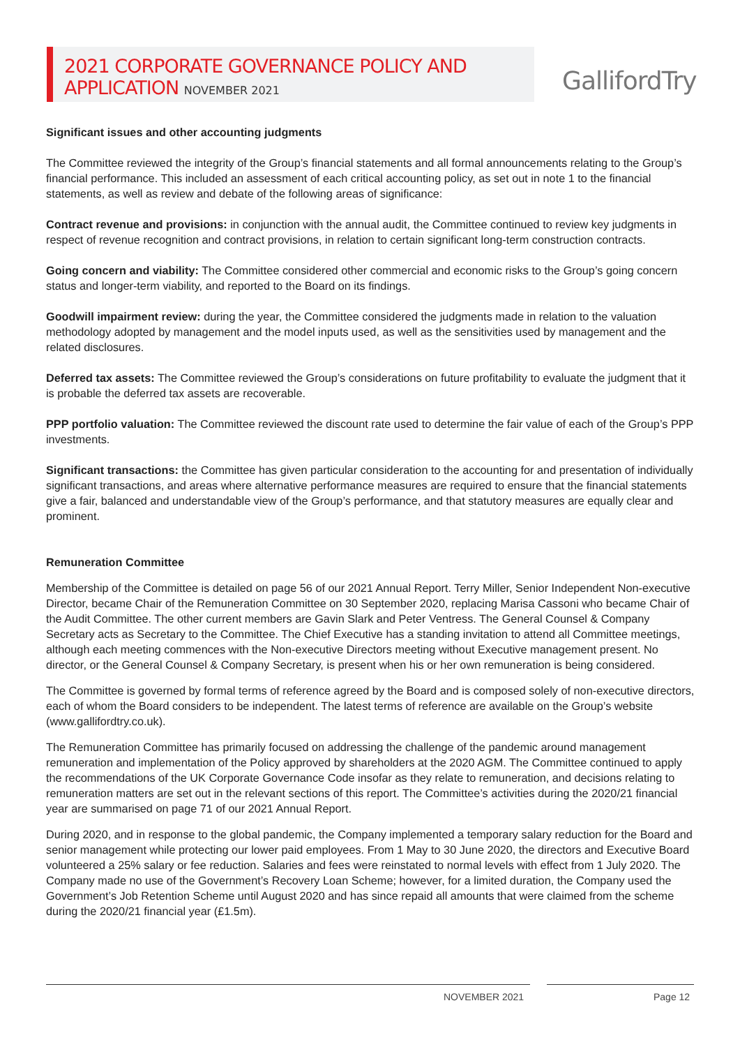2021 CORPORATE GOVERNANCE POLICY AND
APPLICATION NOVEMBER 2021
GallifordTry
Significant issues and other accounting judgments
The Committee reviewed the integrity of the Group’s financial statements and all formal announcements relating to the Group’s financial performance. This included an assessment of each critical accounting policy, as set out in note 1 to the financial statements, as well as review and debate of the following areas of significance:
Contract revenue and provisions: in conjunction with the annual audit, the Committee continued to review key judgments in respect of revenue recognition and contract provisions, in relation to certain significant long-term construction contracts.
Going concern and viability: The Committee considered other commercial and economic risks to the Group’s going concern status and longer-term viability, and reported to the Board on its findings.
Goodwill impairment review: during the year, the Committee considered the judgments made in relation to the valuation methodology adopted by management and the model inputs used, as well as the sensitivities used by management and the related disclosures.
Deferred tax assets: The Committee reviewed the Group’s considerations on future profitability to evaluate the judgment that it is probable the deferred tax assets are recoverable.
PPP portfolio valuation: The Committee reviewed the discount rate used to determine the fair value of each of the Group’s PPP investments.
Significant transactions: the Committee has given particular consideration to the accounting for and presentation of individually significant transactions, and areas where alternative performance measures are required to ensure that the financial statements give a fair, balanced and understandable view of the Group’s performance, and that statutory measures are equally clear and prominent.
Remuneration Committee
Membership of the Committee is detailed on page 56 of our 2021 Annual Report. Terry Miller, Senior Independent Non-executive Director, became Chair of the Remuneration Committee on 30 September 2020, replacing Marisa Cassoni who became Chair of the Audit Committee. The other current members are Gavin Slark and Peter Ventress. The General Counsel & Company Secretary acts as Secretary to the Committee. The Chief Executive has a standing invitation to attend all Committee meetings, although each meeting commences with the Non-executive Directors meeting without Executive management present. No director, or the General Counsel & Company Secretary, is present when his or her own remuneration is being considered.
The Committee is governed by formal terms of reference agreed by the Board and is composed solely of non-executive directors, each of whom the Board considers to be independent. The latest terms of reference are available on the Group’s website (www.gallifordtry.co.uk).
The Remuneration Committee has primarily focused on addressing the challenge of the pandemic around management remuneration and implementation of the Policy approved by shareholders at the 2020 AGM. The Committee continued to apply the recommendations of the UK Corporate Governance Code insofar as they relate to remuneration, and decisions relating to remuneration matters are set out in the relevant sections of this report. The Committee’s activities during the 2020/21 financial year are summarised on page 71 of our 2021 Annual Report.
During 2020, and in response to the global pandemic, the Company implemented a temporary salary reduction for the Board and senior management while protecting our lower paid employees. From 1 May to 30 June 2020, the directors and Executive Board volunteered a 25% salary or fee reduction. Salaries and fees were reinstated to normal levels with effect from 1 July 2020. The Company made no use of the Government’s Recovery Loan Scheme; however, for a limited duration, the Company used the Government’s Job Retention Scheme until August 2020 and has since repaid all amounts that were claimed from the scheme during the 2020/21 financial year (£1.5m).
NOVEMBER 2021 Page 12